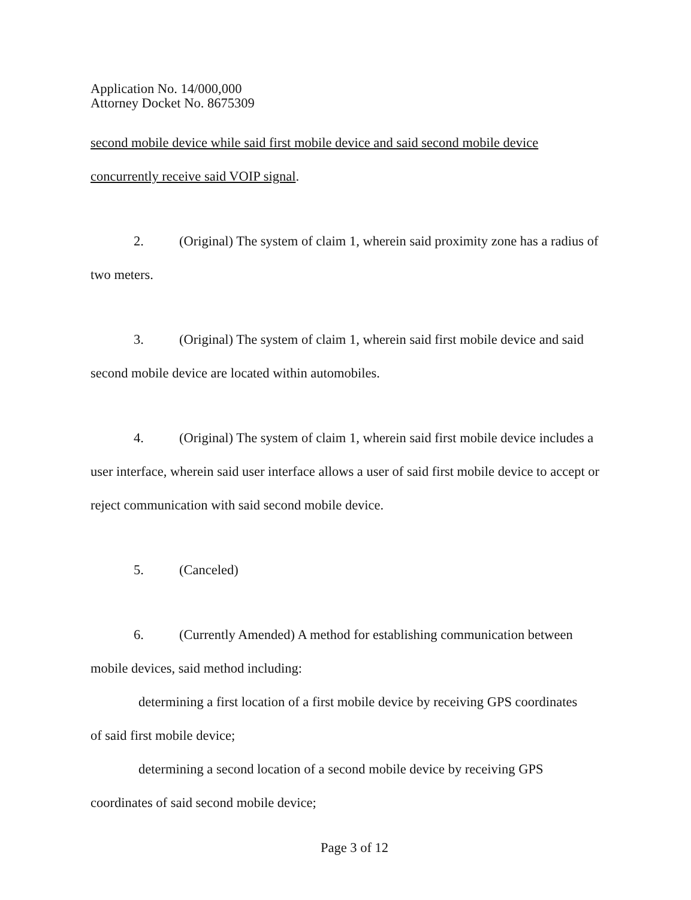Application No. 14/000,000
Attorney Docket No. 8675309
second mobile device while said first mobile device and said second mobile device concurrently receive said VOIP signal.
2. (Original) The system of claim 1, wherein said proximity zone has a radius of two meters.
3. (Original) The system of claim 1, wherein said first mobile device and said second mobile device are located within automobiles.
4. (Original) The system of claim 1, wherein said first mobile device includes a user interface, wherein said user interface allows a user of said first mobile device to accept or reject communication with said second mobile device.
5. (Canceled)
6. (Currently Amended) A method for establishing communication between mobile devices, said method including:
determining a first location of a first mobile device by receiving GPS coordinates
of said first mobile device;
determining a second location of a second mobile device by receiving GPS
coordinates of said second mobile device;
Page 3 of 12